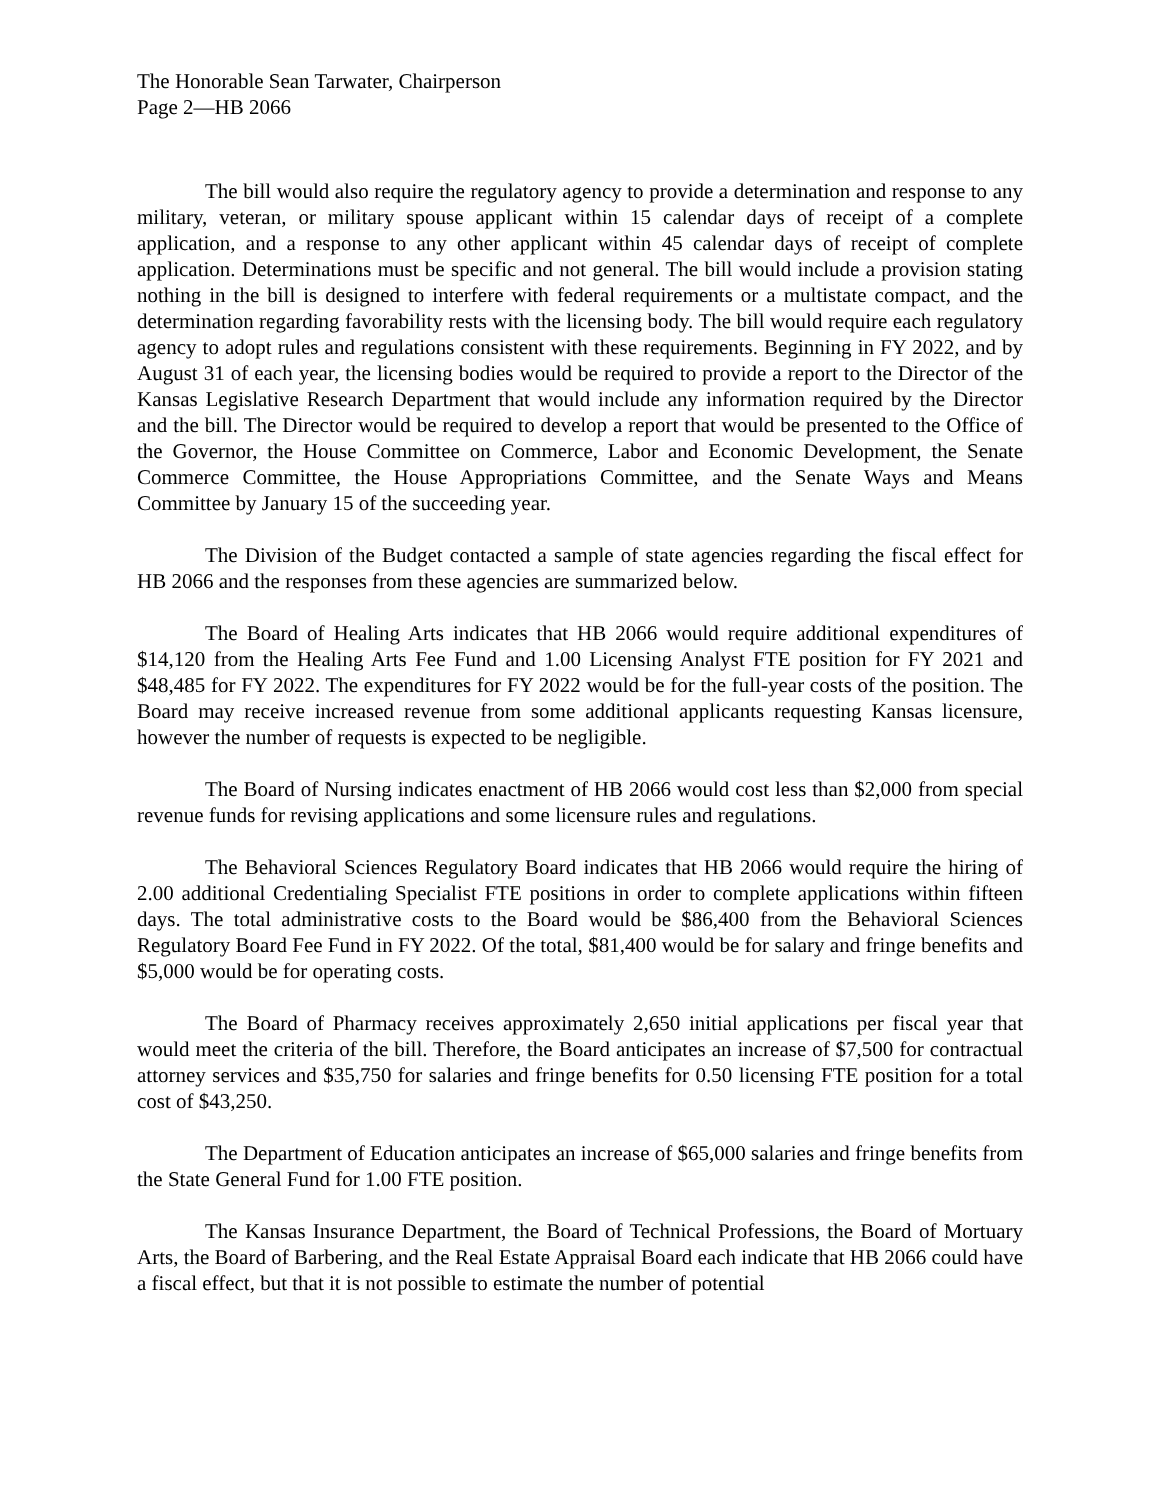The Honorable Sean Tarwater, Chairperson
Page 2—HB 2066
The bill would also require the regulatory agency to provide a determination and response to any military, veteran, or military spouse applicant within 15 calendar days of receipt of a complete application, and a response to any other applicant within 45 calendar days of receipt of complete application. Determinations must be specific and not general. The bill would include a provision stating nothing in the bill is designed to interfere with federal requirements or a multistate compact, and the determination regarding favorability rests with the licensing body. The bill would require each regulatory agency to adopt rules and regulations consistent with these requirements. Beginning in FY 2022, and by August 31 of each year, the licensing bodies would be required to provide a report to the Director of the Kansas Legislative Research Department that would include any information required by the Director and the bill. The Director would be required to develop a report that would be presented to the Office of the Governor, the House Committee on Commerce, Labor and Economic Development, the Senate Commerce Committee, the House Appropriations Committee, and the Senate Ways and Means Committee by January 15 of the succeeding year.
The Division of the Budget contacted a sample of state agencies regarding the fiscal effect for HB 2066 and the responses from these agencies are summarized below.
The Board of Healing Arts indicates that HB 2066 would require additional expenditures of $14,120 from the Healing Arts Fee Fund and 1.00 Licensing Analyst FTE position for FY 2021 and $48,485 for FY 2022. The expenditures for FY 2022 would be for the full-year costs of the position. The Board may receive increased revenue from some additional applicants requesting Kansas licensure, however the number of requests is expected to be negligible.
The Board of Nursing indicates enactment of HB 2066 would cost less than $2,000 from special revenue funds for revising applications and some licensure rules and regulations.
The Behavioral Sciences Regulatory Board indicates that HB 2066 would require the hiring of 2.00 additional Credentialing Specialist FTE positions in order to complete applications within fifteen days. The total administrative costs to the Board would be $86,400 from the Behavioral Sciences Regulatory Board Fee Fund in FY 2022. Of the total, $81,400 would be for salary and fringe benefits and $5,000 would be for operating costs.
The Board of Pharmacy receives approximately 2,650 initial applications per fiscal year that would meet the criteria of the bill. Therefore, the Board anticipates an increase of $7,500 for contractual attorney services and $35,750 for salaries and fringe benefits for 0.50 licensing FTE position for a total cost of $43,250.
The Department of Education anticipates an increase of $65,000 salaries and fringe benefits from the State General Fund for 1.00 FTE position.
The Kansas Insurance Department, the Board of Technical Professions, the Board of Mortuary Arts, the Board of Barbering, and the Real Estate Appraisal Board each indicate that HB 2066 could have a fiscal effect, but that it is not possible to estimate the number of potential